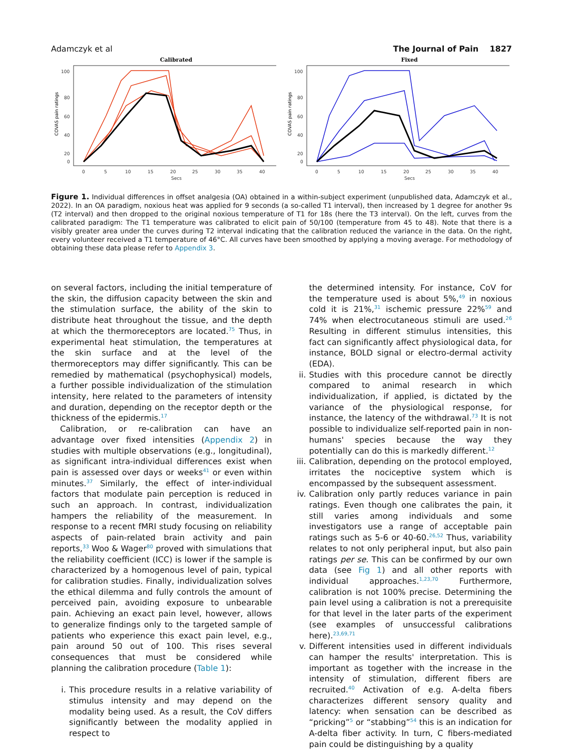Adamczyk et al The Journal of Pain 1827
Calibrated
100
80
60
40
20
0
0
5
10
15
20
25
30
35
40
Secs
COVAS pain ratings
Fixed
100
80
60
40
20
0
0
5
10
15
20
25
30
35
40
Secs
COVAS pain ratings
Figure 1. Individual differences in offset analgesia (OA) obtained in a within-subject experiment (unpublished data, Adamczyk et al., 2022). In an OA paradigm, noxious heat was applied for 9 seconds (a so-called T1 interval), then increased by 1 degree for another 9s (T2 interval) and then dropped to the original noxious temperature of T1 for 18s (here the T3 interval). On the left, curves from the calibrated paradigm: The T1 temperature was calibrated to elicit pain of 50/100 (temperature from 45 to 48). Note that there is a visibly greater area under the curves during T2 interval indicating that the calibration reduced the variance in the data. On the right, every volunteer received a T1 temperature of 46°C. All curves have been smoothed by applying a moving average. For methodology of obtaining these data please refer to Appendix 3.
on several factors, including the initial temperature of the skin, the diffusion capacity between the skin and the stimulation surface, the ability of the skin to distribute heat throughout the tissue, and the depth at which the thermoreceptors are located.<sup>75</sup> Thus, in experimental heat stimulation, the temperatures at the skin surface and at the level of the thermoreceptors may differ significantly. This can be remedied by mathematical (psychophysical) models, a further possible individualization of the stimulation intensity, here related to the parameters of intensity and duration, depending on the receptor depth or the thickness of the epidermis.<sup>17</sup>
Calibration, or re-calibration can have an advantage over fixed intensities (Appendix 2) in studies with multiple observations (e.g., longitudinal), as significant intra-individual differences exist when pain is assessed over days or weeks<sup>41</sup> or even within minutes.<sup>37</sup> Similarly, the effect of inter-individual factors that modulate pain perception is reduced in such an approach. In contrast, individualization hampers the reliability of the measurement. In response to a recent fMRI study focusing on reliability aspects of pain-related brain activity and pain reports,<sup>33</sup> Woo & Wager<sup>80</sup> proved with simulations that the reliability coefficient (ICC) is lower if the sample is characterized by a homogenous level of pain, typical for calibration studies. Finally, individualization solves the ethical dilemma and fully controls the amount of perceived pain, avoiding exposure to unbearable pain. Achieving an exact pain level, however, allows to generalize findings only to the targeted sample of patients who experience this exact pain level, e.g., pain around 50 out of 100. This rises several consequences that must be considered while planning the calibration procedure (Table 1):
i. This procedure results in a relative variability of stimulus intensity and may depend on the modality being used. As a result, the CoV differs significantly between the modality applied in respect to
the determined intensity. For instance, CoV for the temperature used is about 5%,<sup>49</sup> in noxious cold it is 21%,<sup>31</sup> ischemic pressure 22%<sup>59</sup> and 74% when electrocutaneous stimuli are used.<sup>26</sup> Resulting in different stimulus intensities, this fact can significantly affect physiological data, for instance, BOLD signal or electro-dermal activity (EDA).
ii. Studies with this procedure cannot be directly compared to animal research in which individualization, if applied, is dictated by the variance of the physiological response, for instance, the latency of the withdrawal.<sup>73</sup> It is not possible to individualize self-reported pain in non-humans' species because the way they potentially can do this is markedly different.<sup>12</sup>
iii. Calibration, depending on the protocol employed, irritates the nociceptive system which is encompassed by the subsequent assessment.
iv. Calibration only partly reduces variance in pain ratings. Even though one calibrates the pain, it still varies among individuals and some investigators use a range of acceptable pain ratings such as 5-6 or 40-60.<sup>26,52</sup> Thus, variability relates to not only peripheral input, but also pain ratings per se. This can be confirmed by our own data (see Fig 1) and all other reports with individual approaches.<sup>1,23,70</sup> Furthermore, calibration is not 100% precise. Determining the pain level using a calibration is not a prerequisite for that level in the later parts of the experiment (see examples of unsuccessful calibrations here).<sup>23,69,71</sup>
v. Different intensities used in different individuals can hamper the results' interpretation. This is important as together with the increase in the intensity of stimulation, different fibers are recruited.<sup>40</sup> Activation of e.g. A-delta fibers characterizes different sensory quality and latency: when sensation can be described as “pricking”<sup>5</sup> or “stabbing”<sup>54</sup> this is an indication for A-delta fiber activity. In turn, C fibers-mediated pain could be distinguishing by a quality